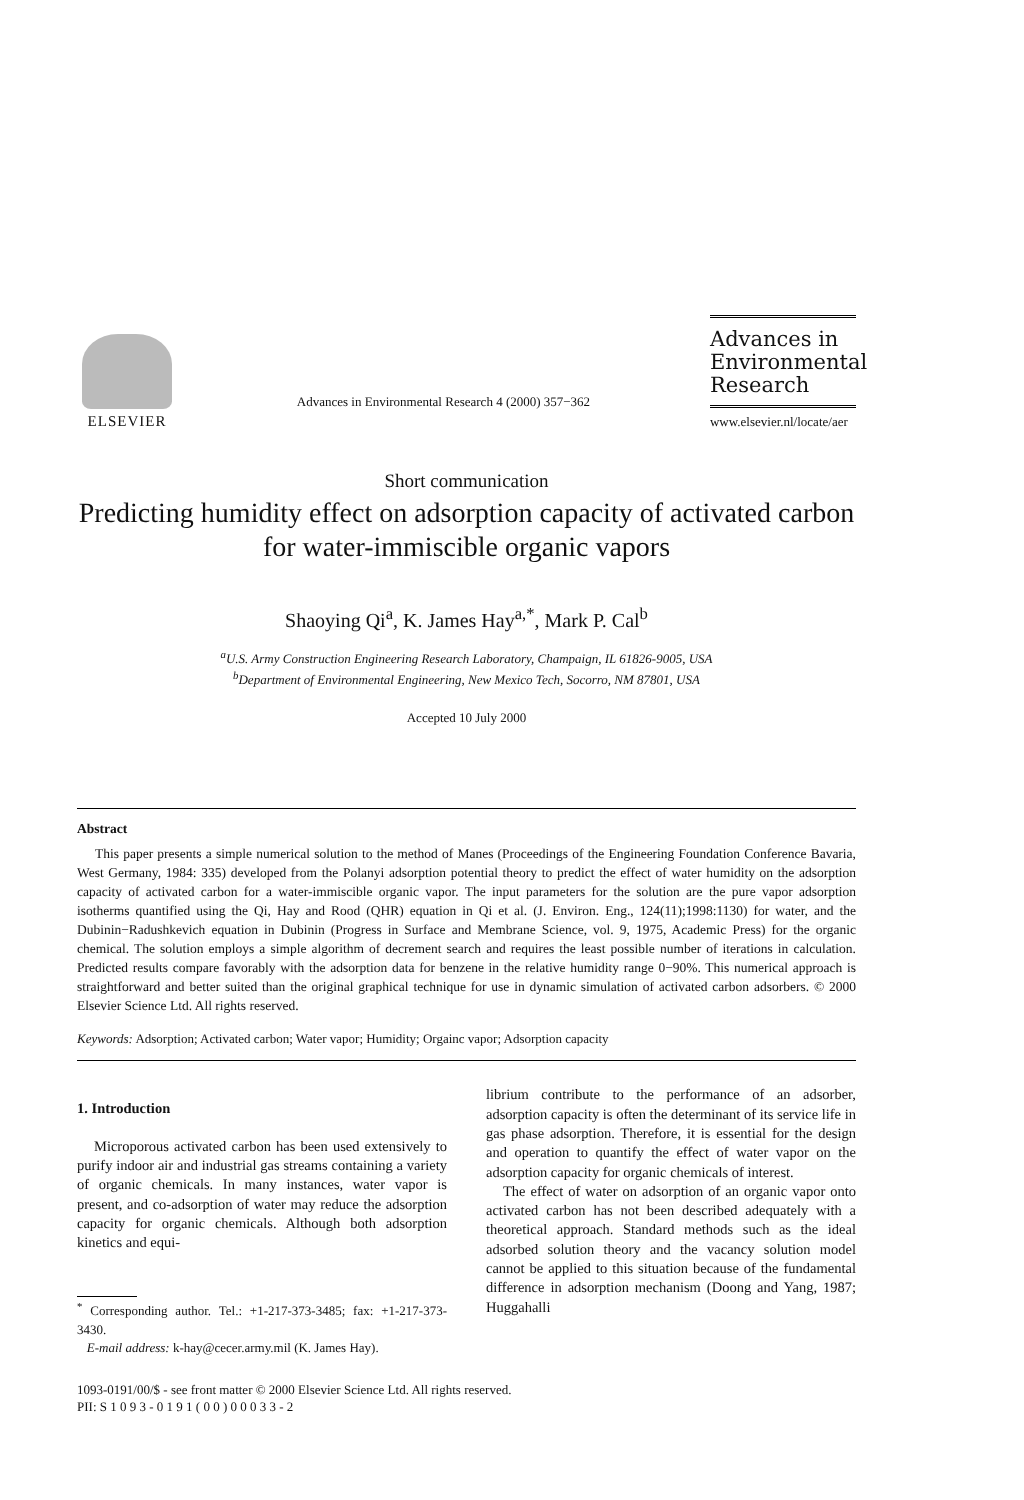ELSEVIER
Advances in Environmental Research 4 (2000) 357−362
Advances in
Environmental
Research
www.elsevier.nl/locate/aer
Short communication
Predicting humidity effect on adsorption capacity of activated carbon for water-immiscible organic vapors
Shaoying Qi<sup>a</sup>, K. James Hay<sup>a,*</sup>, Mark P. Cal<sup>b</sup>
<sup>a</sup> U.S. Army Construction Engineering Research Laboratory, Champaign, IL 61826-9005, USA
<sup>b</sup> Department of Environmental Engineering, New Mexico Tech, Socorro, NM 87801, USA
Accepted 10 July 2000
Abstract
This paper presents a simple numerical solution to the method of Manes (Proceedings of the Engineering Foundation Conference Bavaria, West Germany, 1984: 335) developed from the Polanyi adsorption potential theory to predict the effect of water humidity on the adsorption capacity of activated carbon for a water-immiscible organic vapor. The input parameters for the solution are the pure vapor adsorption isotherms quantified using the Qi, Hay and Rood (QHR) equation in Qi et al. (J. Environ. Eng., 124(11);1998:1130) for water, and the Dubinin−Radushkevich equation in Dubinin (Progress in Surface and Membrane Science, vol. 9, 1975, Academic Press) for the organic chemical. The solution employs a simple algorithm of decrement search and requires the least possible number of iterations in calculation. Predicted results compare favorably with the adsorption data for benzene in the relative humidity range 0−90%. This numerical approach is straightforward and better suited than the original graphical technique for use in dynamic simulation of activated carbon adsorbers. © 2000 Elsevier Science Ltd. All rights reserved.
Keywords: Adsorption; Activated carbon; Water vapor; Humidity; Orgainc vapor; Adsorption capacity
1. Introduction
Microporous activated carbon has been used extensively to purify indoor air and industrial gas streams containing a variety of organic chemicals. In many instances, water vapor is present, and co-adsorption of water may reduce the adsorption capacity for organic chemicals. Although both adsorption kinetics and equi-
<sup>*</sup> Corresponding author. Tel.: +1-217-373-3485; fax: +1-217-373-3430.
E-mail address: k-hay@cecer.army.mil (K. James Hay).
librium contribute to the performance of an adsorber, adsorption capacity is often the determinant of its service life in gas phase adsorption. Therefore, it is essential for the design and operation to quantify the effect of water vapor on the adsorption capacity for organic chemicals of interest.
The effect of water on adsorption of an organic vapor onto activated carbon has not been described adequately with a theoretical approach. Standard methods such as the ideal adsorbed solution theory and the vacancy solution model cannot be applied to this situation because of the fundamental difference in adsorption mechanism (Doong and Yang, 1987; Huggahalli
1093-0191/00/$ - see front matter © 2000 Elsevier Science Ltd. All rights reserved.
PII: S 1 0 9 3 - 0 1 9 1 ( 0 0 ) 0 0 0 3 3 - 2